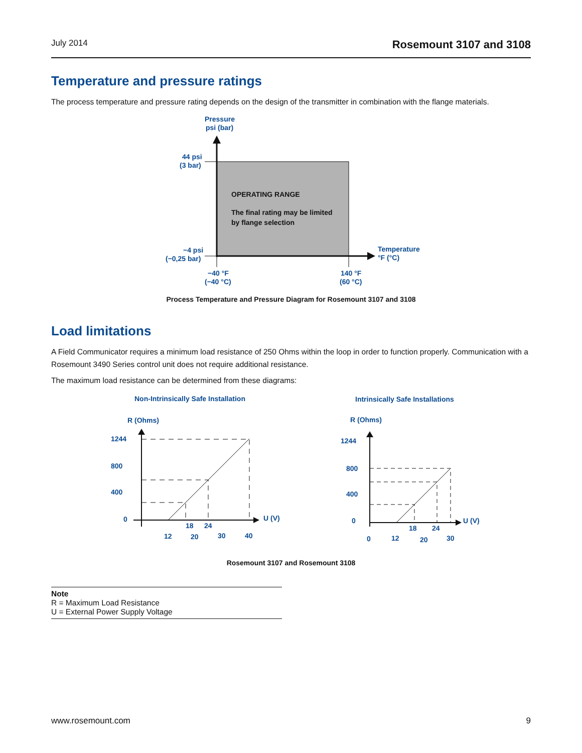July 2014 Rosemount 3107 and 3108
Temperature and pressure ratings
The process temperature and pressure rating depends on the design of the transmitter in combination with the flange materials.
Pressure
psi (bar)
44 psi
(3 bar)
−4 psi
(−0,25 bar)
−40 °F
(−40 °C)
140 °F
(60 °C)
Temperature
°F (°C)
OPERATING RANGE
The final rating may be limited
by flange selection
Process Temperature and Pressure Diagram for Rosemount 3107 and 3108
Load limitations
A Field Communicator requires a minimum load resistance of 250 Ohms within the loop in order to function properly. Communication with a Rosemount 3490 Series control unit does not require additional resistance.
The maximum load resistance can be determined from these diagrams:
Non-Intrinsically Safe Installation
Intrinsically Safe Installations
R (Ohms)
R (Ohms)
1244
800
400
0
18
24
12
20
30
40
U (V)
1244
800
400
0
18
24
0
12
20
30
U (V)
Rosemount 3107 and Rosemount 3108
Note
R = Maximum Load Resistance
U = External Power Supply Voltage
www.rosemount.com 9